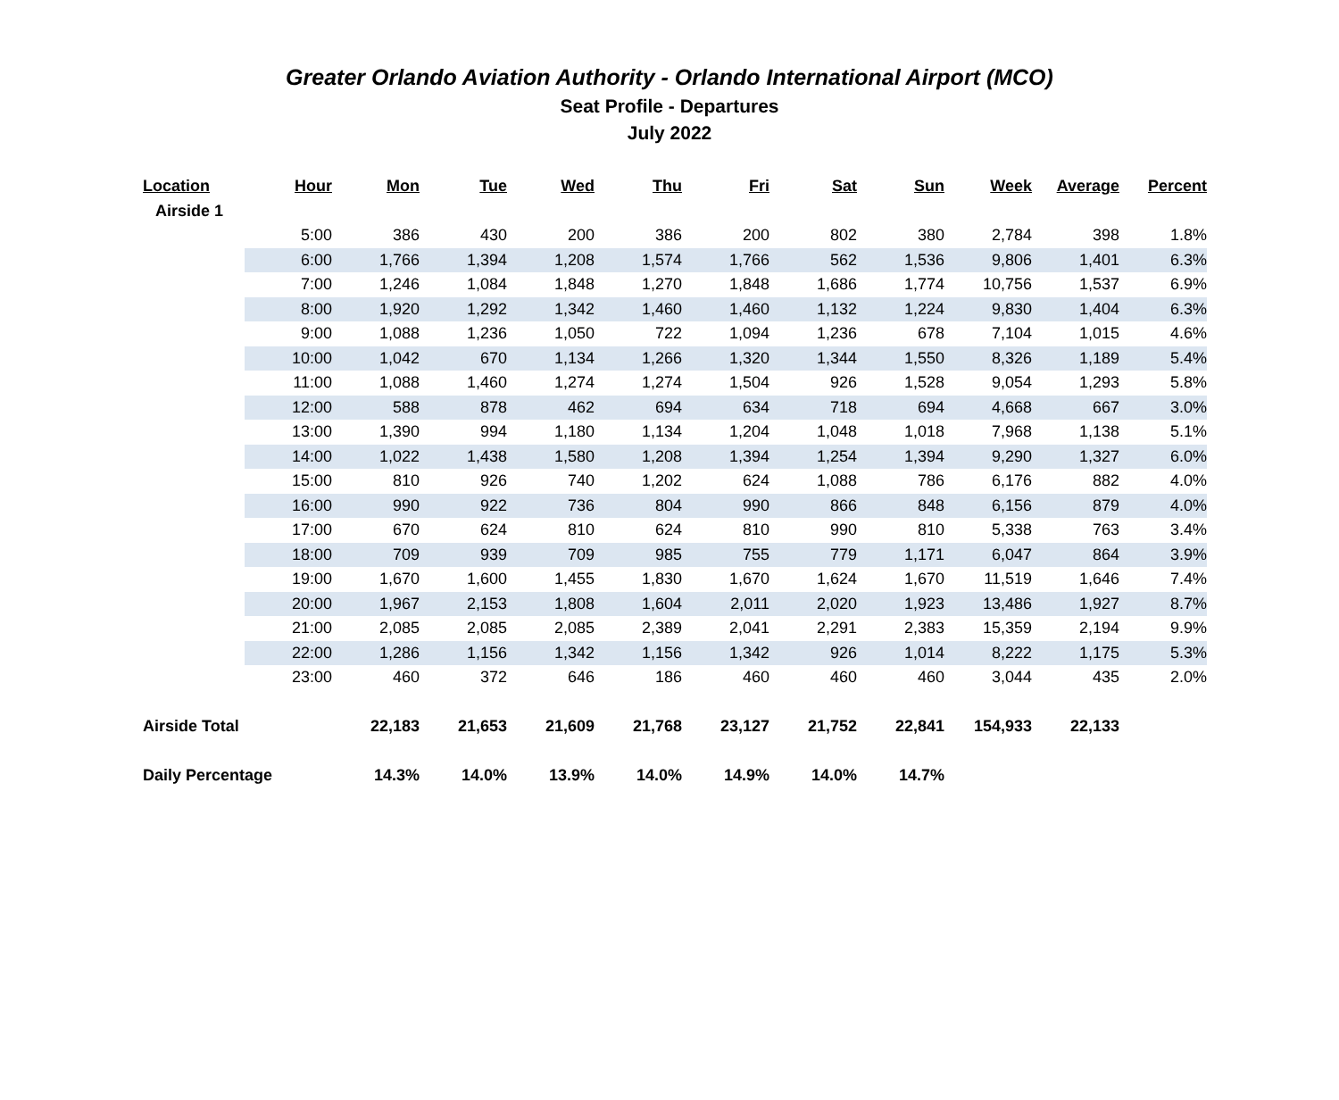Greater Orlando Aviation Authority - Orlando International Airport (MCO)
Seat Profile - Departures
July 2022
| Location | Hour | Mon | Tue | Wed | Thu | Fri | Sat | Sun | Week | Average | Percent |
| --- | --- | --- | --- | --- | --- | --- | --- | --- | --- | --- | --- |
| Airside 1 | | | | | | | | | | | |
| | 5:00 | 386 | 430 | 200 | 386 | 200 | 802 | 380 | 2,784 | 398 | 1.8% |
| | 6:00 | 1,766 | 1,394 | 1,208 | 1,574 | 1,766 | 562 | 1,536 | 9,806 | 1,401 | 6.3% |
| | 7:00 | 1,246 | 1,084 | 1,848 | 1,270 | 1,848 | 1,686 | 1,774 | 10,756 | 1,537 | 6.9% |
| | 8:00 | 1,920 | 1,292 | 1,342 | 1,460 | 1,460 | 1,132 | 1,224 | 9,830 | 1,404 | 6.3% |
| | 9:00 | 1,088 | 1,236 | 1,050 | 722 | 1,094 | 1,236 | 678 | 7,104 | 1,015 | 4.6% |
| | 10:00 | 1,042 | 670 | 1,134 | 1,266 | 1,320 | 1,344 | 1,550 | 8,326 | 1,189 | 5.4% |
| | 11:00 | 1,088 | 1,460 | 1,274 | 1,274 | 1,504 | 926 | 1,528 | 9,054 | 1,293 | 5.8% |
| | 12:00 | 588 | 878 | 462 | 694 | 634 | 718 | 694 | 4,668 | 667 | 3.0% |
| | 13:00 | 1,390 | 994 | 1,180 | 1,134 | 1,204 | 1,048 | 1,018 | 7,968 | 1,138 | 5.1% |
| | 14:00 | 1,022 | 1,438 | 1,580 | 1,208 | 1,394 | 1,254 | 1,394 | 9,290 | 1,327 | 6.0% |
| | 15:00 | 810 | 926 | 740 | 1,202 | 624 | 1,088 | 786 | 6,176 | 882 | 4.0% |
| | 16:00 | 990 | 922 | 736 | 804 | 990 | 866 | 848 | 6,156 | 879 | 4.0% |
| | 17:00 | 670 | 624 | 810 | 624 | 810 | 990 | 810 | 5,338 | 763 | 3.4% |
| | 18:00 | 709 | 939 | 709 | 985 | 755 | 779 | 1,171 | 6,047 | 864 | 3.9% |
| | 19:00 | 1,670 | 1,600 | 1,455 | 1,830 | 1,670 | 1,624 | 1,670 | 11,519 | 1,646 | 7.4% |
| | 20:00 | 1,967 | 2,153 | 1,808 | 1,604 | 2,011 | 2,020 | 1,923 | 13,486 | 1,927 | 8.7% |
| | 21:00 | 2,085 | 2,085 | 2,085 | 2,389 | 2,041 | 2,291 | 2,383 | 15,359 | 2,194 | 9.9% |
| | 22:00 | 1,286 | 1,156 | 1,342 | 1,156 | 1,342 | 926 | 1,014 | 8,222 | 1,175 | 5.3% |
| | 23:00 | 460 | 372 | 646 | 186 | 460 | 460 | 460 | 3,044 | 435 | 2.0% |
| Airside Total | | 22,183 | 21,653 | 21,609 | 21,768 | 23,127 | 21,752 | 22,841 | 154,933 | 22,133 | |
| Daily Percentage | | 14.3% | 14.0% | 13.9% | 14.0% | 14.9% | 14.0% | 14.7% | | | |